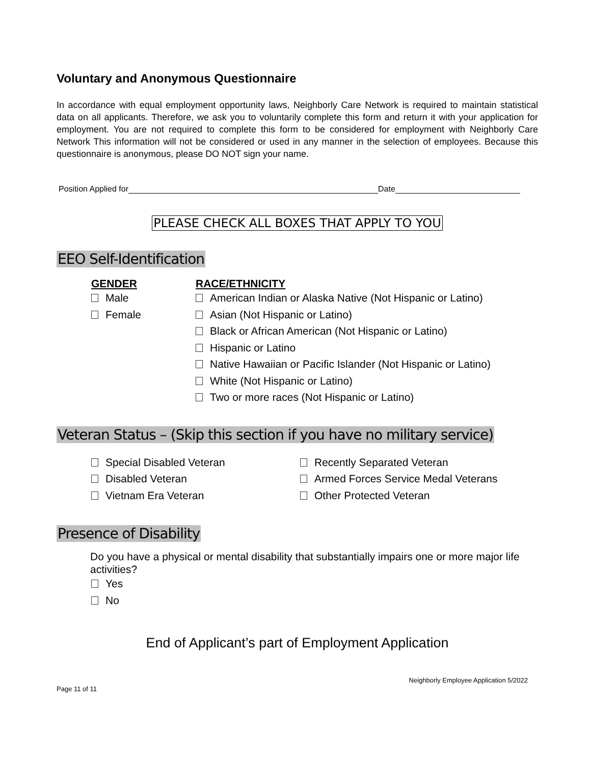Voluntary and Anonymous Questionnaire
In accordance with equal employment opportunity laws, Neighborly Care Network is required to maintain statistical data on all applicants. Therefore, we ask you to voluntarily complete this form and return it with your application for employment. You are not required to complete this form to be considered for employment with Neighborly Care Network This information will not be considered or used in any manner in the selection of employees. Because this questionnaire is anonymous, please DO NOT sign your name.
Position Applied for Date
PLEASE CHECK ALL BOXES THAT APPLY TO YOU
EEO Self-Identification
GENDER
Male
Female
RACE/ETHNICITY
American Indian or Alaska Native (Not Hispanic or Latino)
Asian (Not Hispanic or Latino)
Black or African American (Not Hispanic or Latino)
Hispanic or Latino
Native Hawaiian or Pacific Islander (Not Hispanic or Latino)
White (Not Hispanic or Latino)
Two or more races (Not Hispanic or Latino)
Veteran Status – (Skip this section if you have no military service)
Special Disabled Veteran
Disabled Veteran
Vietnam Era Veteran
Recently Separated Veteran
Armed Forces Service Medal Veterans
Other Protected Veteran
Presence of Disability
Do you have a physical or mental disability that substantially impairs one or more major life activities?
Yes
No
End of Applicant’s part of Employment Application
Neighborly Employee Application 5/2022
Page 11 of 11